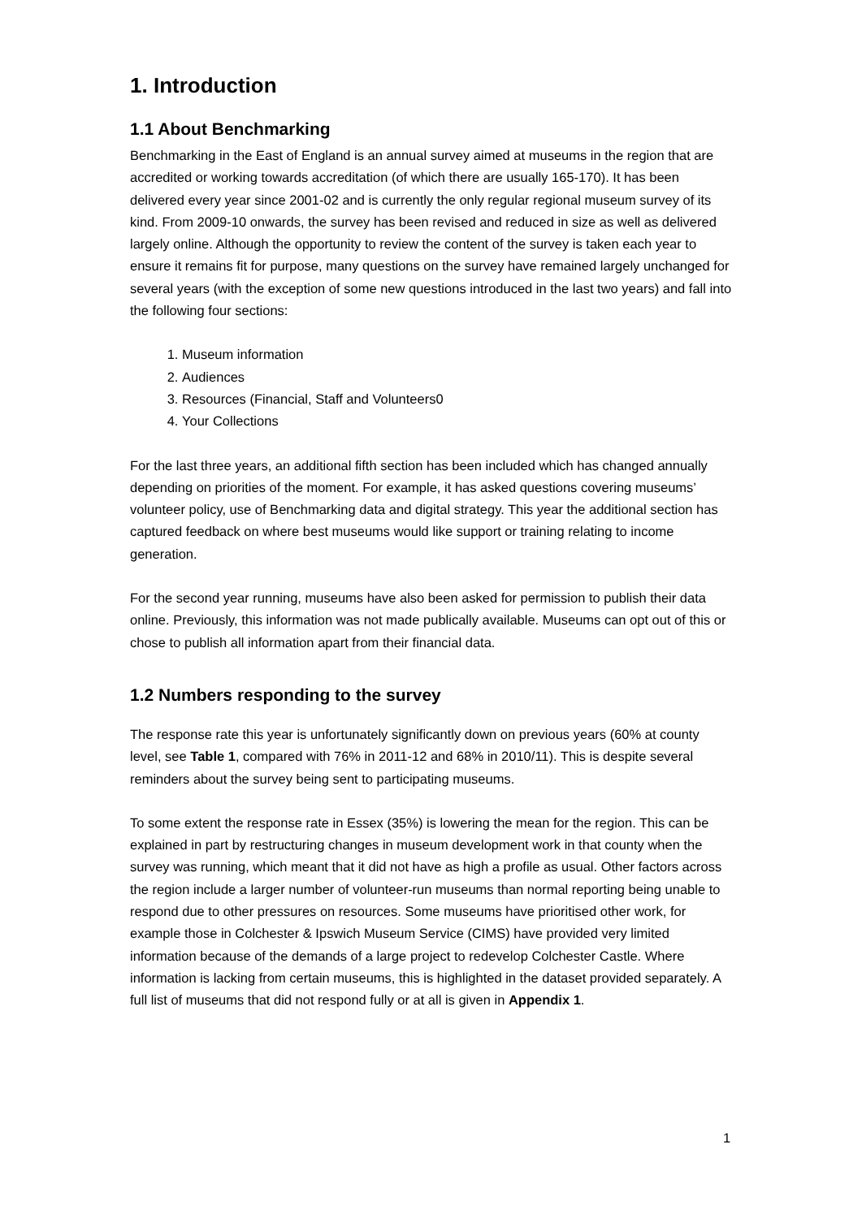1. Introduction
1.1 About Benchmarking
Benchmarking in the East of England is an annual survey aimed at museums in the region that are accredited or working towards accreditation (of which there are usually 165-170). It has been delivered every year since 2001-02 and is currently the only regular regional museum survey of its kind. From 2009-10 onwards, the survey has been revised and reduced in size as well as delivered largely online. Although the opportunity to review the content of the survey is taken each year to ensure it remains fit for purpose, many questions on the survey have remained largely unchanged for several years (with the exception of some new questions introduced in the last two years) and fall into the following four sections:
1. Museum information
2. Audiences
3. Resources (Financial, Staff and Volunteers0
4. Your Collections
For the last three years, an additional fifth section has been included which has changed annually depending on priorities of the moment. For example, it has asked questions covering museums’ volunteer policy, use of Benchmarking data and digital strategy. This year the additional section has captured feedback on where best museums would like support or training relating to income generation.
For the second year running, museums have also been asked for permission to publish their data online. Previously, this information was not made publically available. Museums can opt out of this or chose to publish all information apart from their financial data.
1.2 Numbers responding to the survey
The response rate this year is unfortunately significantly down on previous years (60% at county level, see Table 1, compared with 76% in 2011-12 and 68% in 2010/11). This is despite several reminders about the survey being sent to participating museums.
To some extent the response rate in Essex (35%) is lowering the mean for the region. This can be explained in part by restructuring changes in museum development work in that county when the survey was running, which meant that it did not have as high a profile as usual. Other factors across the region include a larger number of volunteer-run museums than normal reporting being unable to respond due to other pressures on resources. Some museums have prioritised other work, for example those in Colchester & Ipswich Museum Service (CIMS) have provided very limited information because of the demands of a large project to redevelop Colchester Castle. Where information is lacking from certain museums, this is highlighted in the dataset provided separately. A full list of museums that did not respond fully or at all is given in Appendix 1.
1